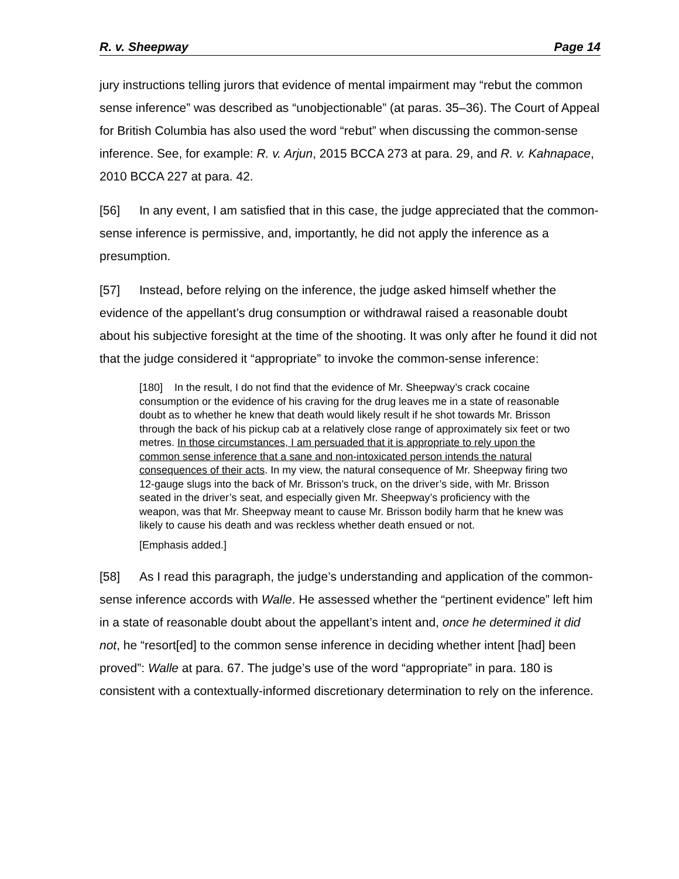R. v. Sheepway Page 14
jury instructions telling jurors that evidence of mental impairment may “rebut the common sense inference” was described as “unobjectionable” (at paras. 35–36). The Court of Appeal for British Columbia has also used the word “rebut” when discussing the common-sense inference. See, for example: R. v. Arjun, 2015 BCCA 273 at para. 29, and R. v. Kahnapace, 2010 BCCA 227 at para. 42.
[56] In any event, I am satisfied that in this case, the judge appreciated that the common-sense inference is permissive, and, importantly, he did not apply the inference as a presumption.
[57] Instead, before relying on the inference, the judge asked himself whether the evidence of the appellant’s drug consumption or withdrawal raised a reasonable doubt about his subjective foresight at the time of the shooting. It was only after he found it did not that the judge considered it “appropriate” to invoke the common-sense inference:
[180] In the result, I do not find that the evidence of Mr. Sheepway’s crack cocaine consumption or the evidence of his craving for the drug leaves me in a state of reasonable doubt as to whether he knew that death would likely result if he shot towards Mr. Brisson through the back of his pickup cab at a relatively close range of approximately six feet or two metres. In those circumstances, I am persuaded that it is appropriate to rely upon the common sense inference that a sane and non-intoxicated person intends the natural consequences of their acts. In my view, the natural consequence of Mr. Sheepway firing two 12-gauge slugs into the back of Mr. Brisson’s truck, on the driver’s side, with Mr. Brisson seated in the driver’s seat, and especially given Mr. Sheepway’s proficiency with the weapon, was that Mr. Sheepway meant to cause Mr. Brisson bodily harm that he knew was likely to cause his death and was reckless whether death ensued or not.
[Emphasis added.]
[58] As I read this paragraph, the judge’s understanding and application of the common-sense inference accords with Walle. He assessed whether the “pertinent evidence” left him in a state of reasonable doubt about the appellant’s intent and, once he determined it did not, he “resort[ed] to the common sense inference in deciding whether intent [had] been proved”: Walle at para. 67. The judge’s use of the word “appropriate” in para. 180 is consistent with a contextually-informed discretionary determination to rely on the inference.